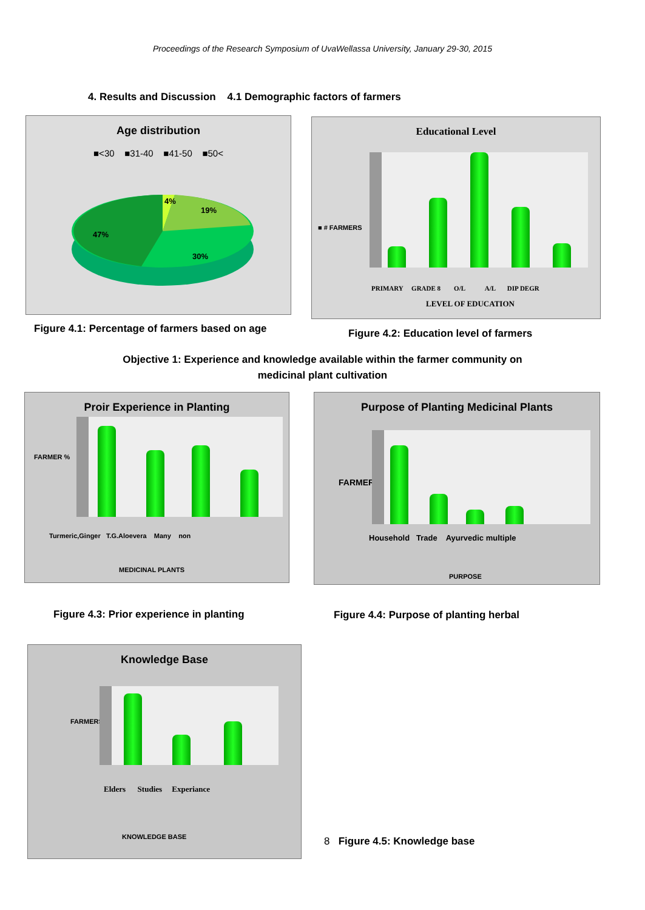Proceedings of the Research Symposium of UvaWellassa University, January 29-30, 2015
4. Results and Discussion 4.1 Demographic factors of farmers
Age distribution
■<30 ■31-40 ■41-50 ■50<
4%
19%
47%
30%
Educational Level
■ # FARMERS
PRIMARY GRADE 8 O/L A/L DIP DEGR
LEVEL OF EDUCATION
Figure 4.1: Percentage of farmers based on age
Figure 4.2: Education level of farmers
Objective 1: Experience and knowledge available within the farmer community on
medicinal plant cultivation
Proir Experience in Planting
FARMER %
Turmeric,Ginger T.G.Aloevera Many non
MEDICINAL PLANTS
Purpose of Planting Medicinal Plants
FARMER %
Household Trade Ayurvedic multiple
PURPOSE
Figure 4.3: Prior experience in planting
Figure 4.4: Purpose of planting herbal
Knowledge Base
FARMERS %
Elders Studies Experiance
KNOWLEDGE BASE
8 Figure 4.5: Knowledge base